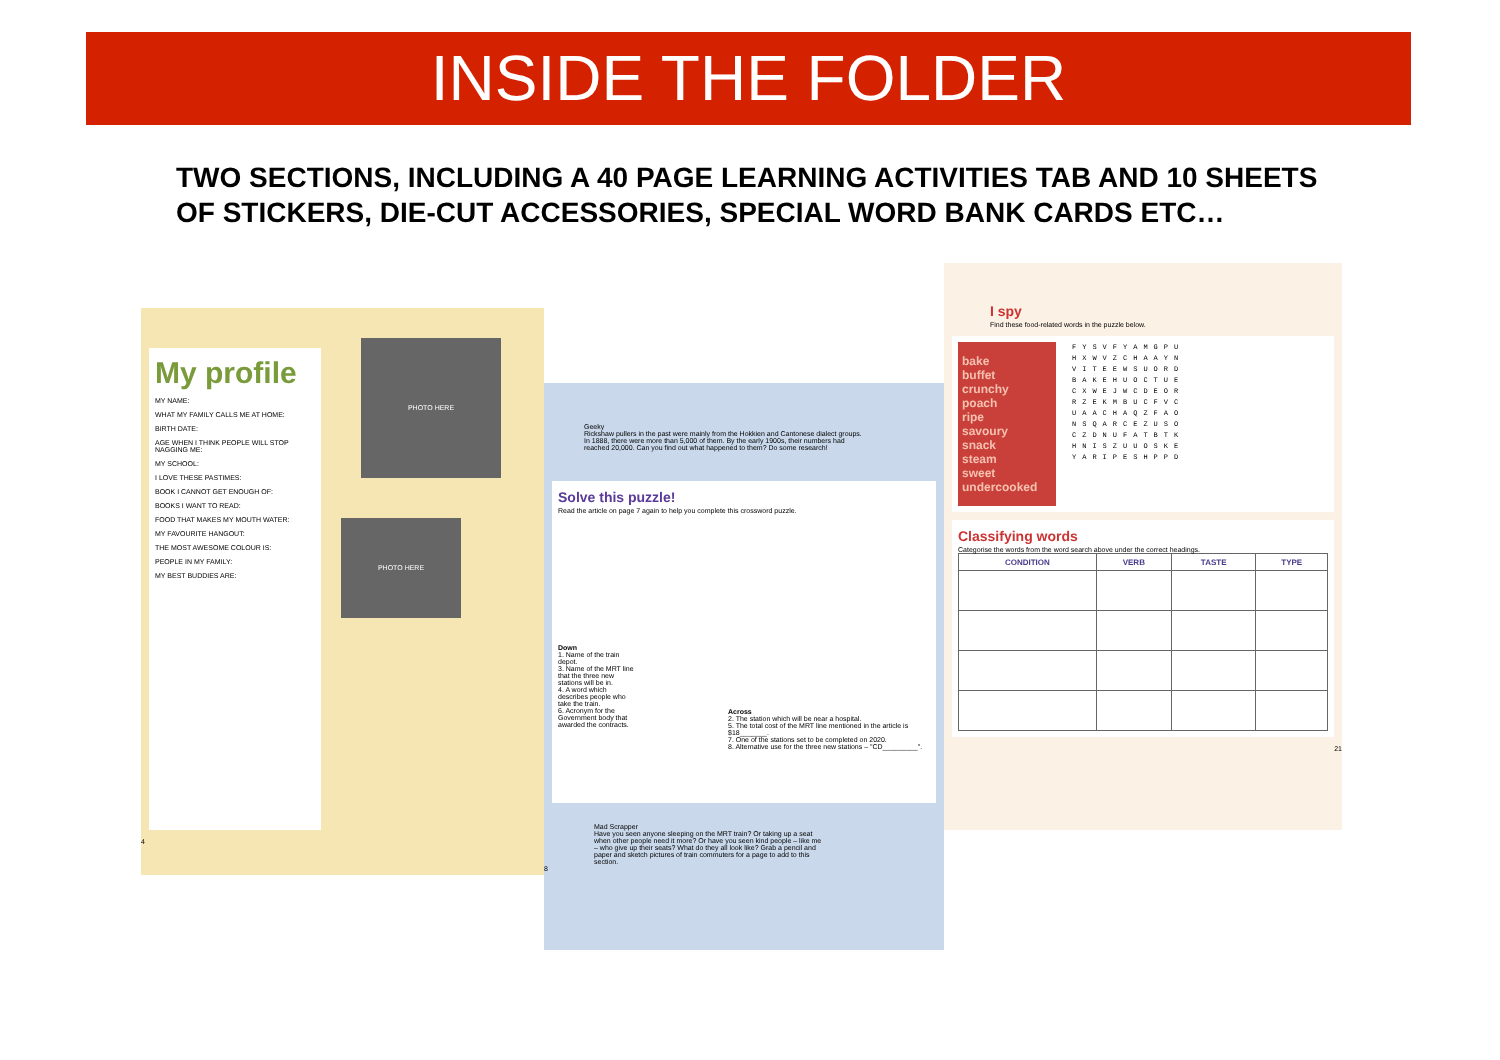INSIDE THE FOLDER
TWO SECTIONS, INCLUDING A 40 PAGE LEARNING ACTIVITIES TAB AND 10 SHEETS OF STICKERS, DIE-CUT ACCESSORIES, SPECIAL WORD BANK CARDS ETC…
My profile
MY NAME:
WHAT MY FAMILY CALLS ME AT HOME:
BIRTH DATE:
AGE WHEN I THINK PEOPLE WILL STOP NAGGING ME:
MY SCHOOL:
I LOVE THESE PASTIMES:
BOOK I CANNOT GET ENOUGH OF:
BOOKS I WANT TO READ:
FOOD THAT MAKES MY MOUTH WATER:
MY FAVOURITE HANGOUT:
THE MOST AWESOME COLOUR IS:
PEOPLE IN MY FAMILY:
MY BEST BUDDIES ARE:
PHOTO HERE
PHOTO HERE
4
Geeky
Rickshaw pullers in the past were mainly from the Hokkien and Cantonese dialect groups. In 1888, there were more than 5,000 of them. By the early 1900s, their numbers had reached 20,000. Can you find out what happened to them? Do some research!
Solve this puzzle!
Read the article on page 7 again to help you complete this crossword puzzle.
Down
1. Name of the train depot.
3. Name of the MRT line that the three new stations will be in.
4. A word which describes people who take the train.
6. Acronym for the Government body that awarded the contracts.
Across
2. The station which will be near a hospital.
5. The total cost of the MRT line mentioned in the article is $18_______.
7. One of the stations set to be completed on 2020.
8. Alternative use for the three new stations – "CD_________".
Mad Scrapper
Have you seen anyone sleeping on the MRT train? Or taking up a seat when other people need it more? Or have you seen kind people – like me – who give up their seats? What do they all look like? Grab a pencil and paper and sketch pictures of train commuters for a page to add to this section.
8
I spy
Find these food-related words in the puzzle below.
bake
buffet
crunchy
poach
ripe
savoury
snack
steam
sweet
undercooked
FYSVFYAMGPU
HXWVZCHAAYN
VITEEWSUORD
BAKEHUOCTUE
CXWEJWCDEOR
RZEKMBUCFVC
UAACHAQZFAO
NSQARCEZUSO
CZDNUFATBTK
HNISZUUOSKE
YARIPESHPPD
Classifying words
Categorise the words from the word search above under the correct headings.
| CONDITION | VERB | TASTE | TYPE |
| --- | --- | --- | --- |
21